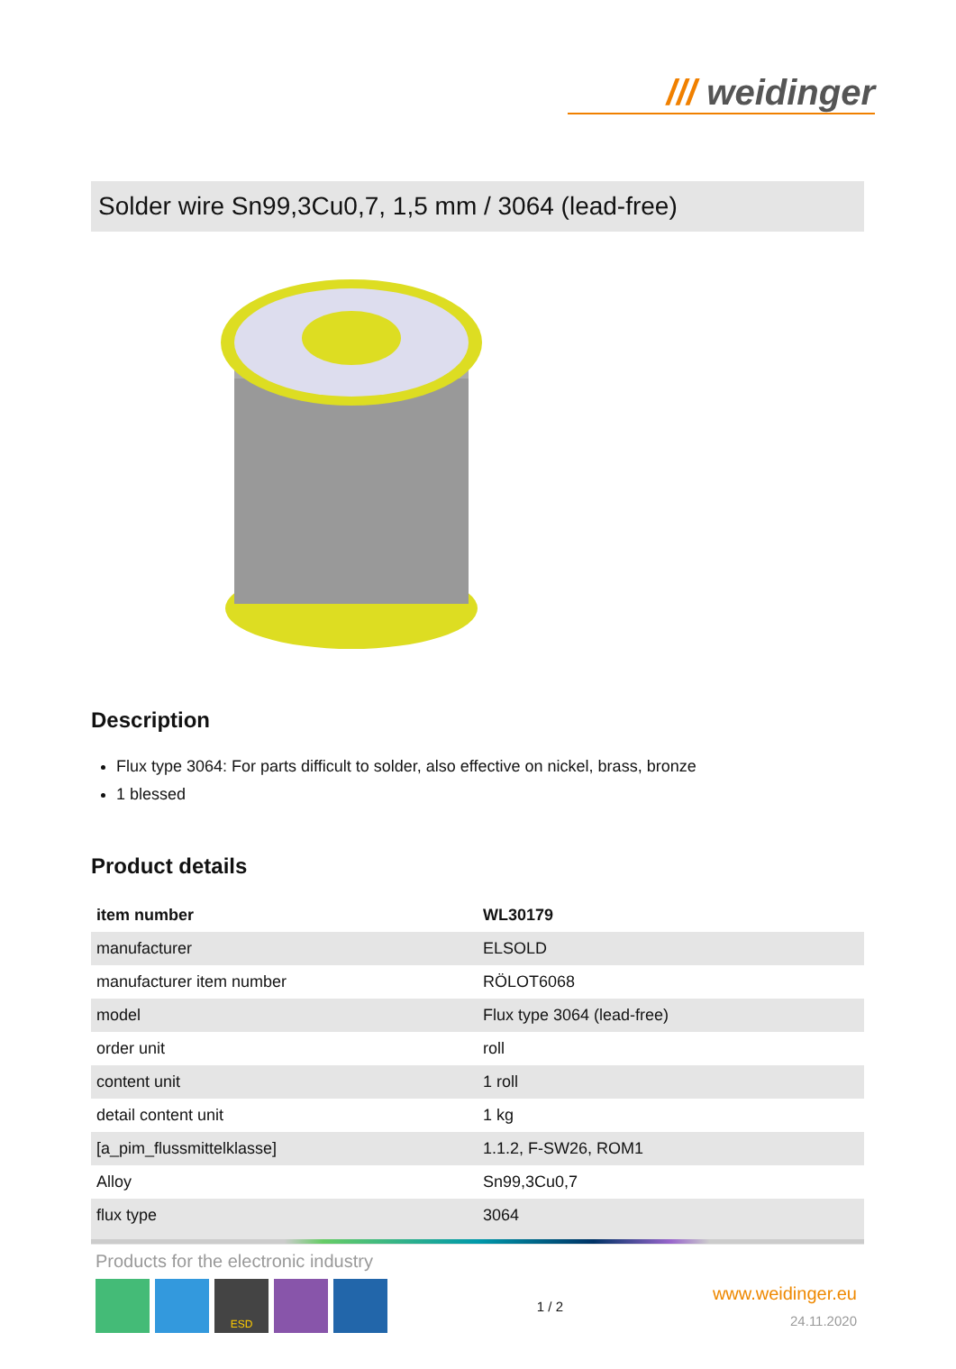/// weidinger
Solder wire Sn99,3Cu0,7, 1,5 mm / 3064 (lead-free)
Description
Flux type 3064: For parts difficult to solder, also effective on nickel, brass, bronze
1 blessed
Product details
| item number | WL30179 |
| manufacturer | ELSOLD |
| manufacturer item number | RÖLOT6068 |
| model | Flux type 3064 (lead-free) |
| order unit | roll |
| content unit | 1 roll |
| detail content unit | 1 kg |
| [a_pim_flussmittelklasse] | 1.1.2, F-SW26, ROM1 |
| Alloy | Sn99,3Cu0,7 |
| flux type | 3064 |
Products for the electronic industry
ESD
1 / 2
www.weidinger.eu
24.11.2020